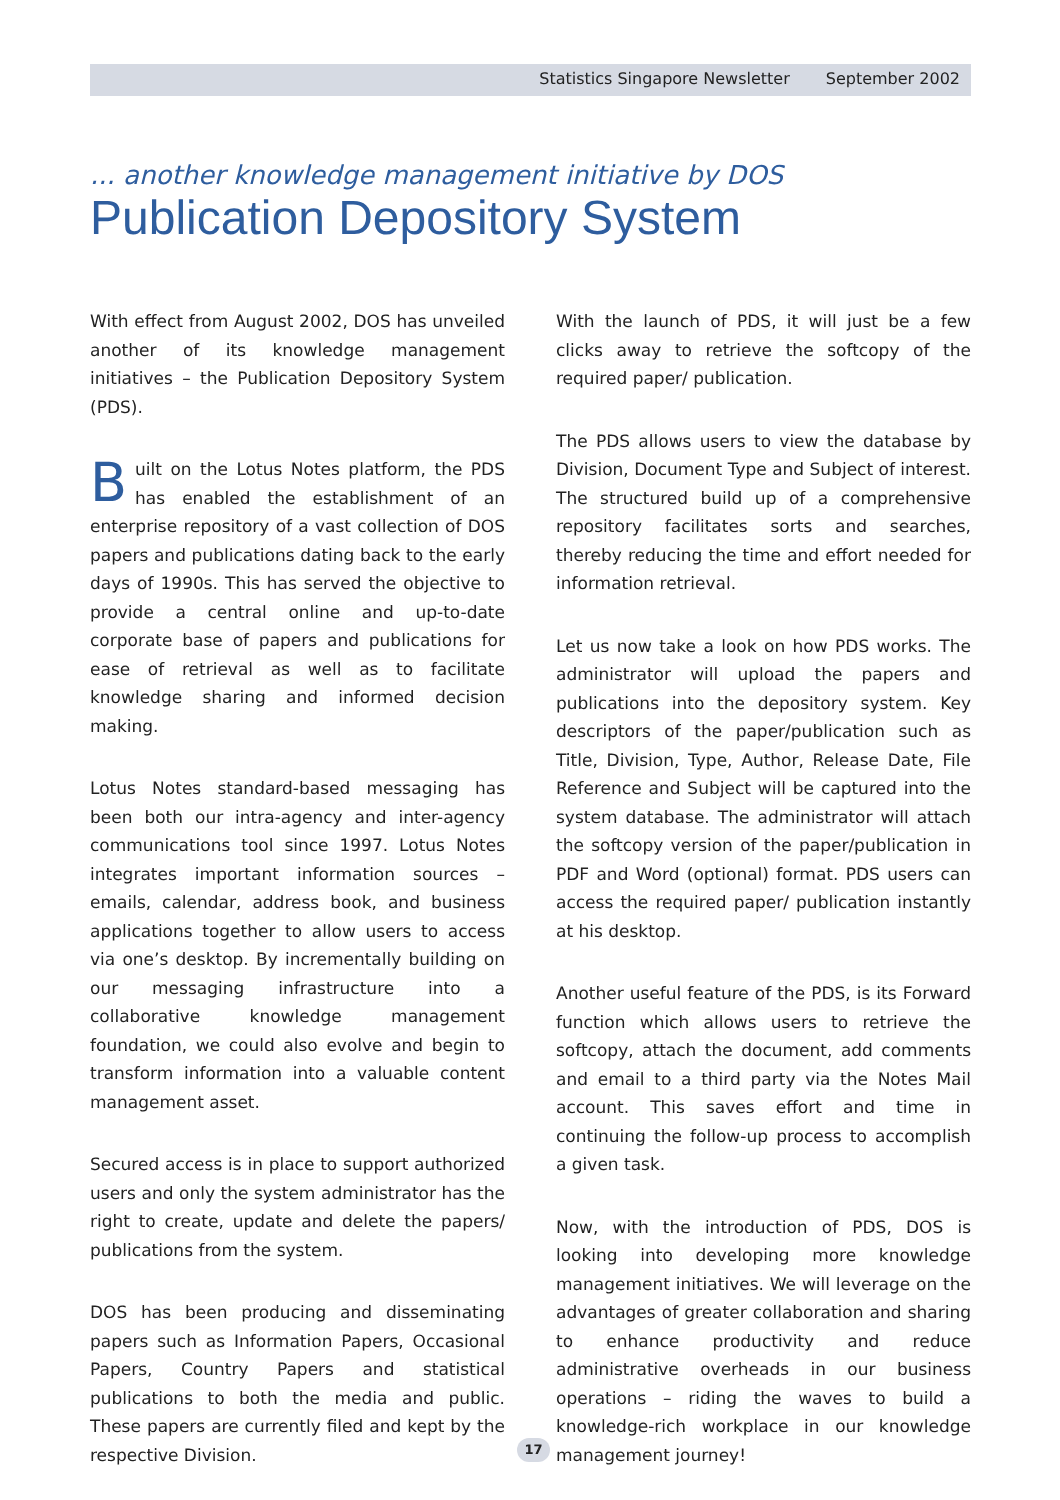Statistics Singapore Newsletter September 2002
... another knowledge management initiative by DOS
Publication Depository System
With effect from August 2002, DOS has unveiled another of its knowledge management initiatives – the Publication Depository System (PDS).
Built on the Lotus Notes platform, the PDS has enabled the establishment of an enterprise repository of a vast collection of DOS papers and publications dating back to the early days of 1990s. This has served the objective to provide a central online and up-to-date corporate base of papers and publications for ease of retrieval as well as to facilitate knowledge sharing and informed decision making.
Lotus Notes standard-based messaging has been both our intra-agency and inter-agency communications tool since 1997. Lotus Notes integrates important information sources – emails, calendar, address book, and business applications together to allow users to access via one’s desktop. By incrementally building on our messaging infrastructure into a collaborative knowledge management foundation, we could also evolve and begin to transform information into a valuable content management asset.
Secured access is in place to support authorized users and only the system administrator has the right to create, update and delete the papers/ publications from the system.
DOS has been producing and disseminating papers such as Information Papers, Occasional Papers, Country Papers and statistical publications to both the media and public. These papers are currently filed and kept by the respective Division.
With the launch of PDS, it will just be a few clicks away to retrieve the softcopy of the required paper/ publication.
The PDS allows users to view the database by Division, Document Type and Subject of interest. The structured build up of a comprehensive repository facilitates sorts and searches, thereby reducing the time and effort needed for information retrieval.
Let us now take a look on how PDS works. The administrator will upload the papers and publications into the depository system. Key descriptors of the paper/publication such as Title, Division, Type, Author, Release Date, File Reference and Subject will be captured into the system database. The administrator will attach the softcopy version of the paper/publication in PDF and Word (optional) format. PDS users can access the required paper/ publication instantly at his desktop.
Another useful feature of the PDS, is its Forward function which allows users to retrieve the softcopy, attach the document, add comments and email to a third party via the Notes Mail account. This saves effort and time in continuing the follow-up process to accomplish a given task.
Now, with the introduction of PDS, DOS is looking into developing more knowledge management initiatives. We will leverage on the advantages of greater collaboration and sharing to enhance productivity and reduce administrative overheads in our business operations – riding the waves to build a knowledge-rich workplace in our knowledge management journey!
17